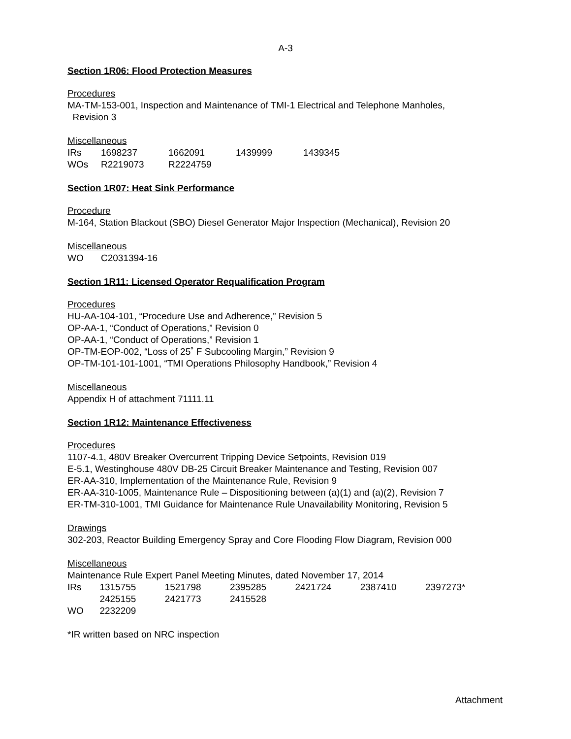A-3
Section 1R06: Flood Protection Measures
Procedures
MA-TM-153-001, Inspection and Maintenance of TMI-1 Electrical and Telephone Manholes,
Revision 3
Miscellaneous
| IRs | 1698237 | 1662091 | 1439999 | 1439345 |
| WOs | R2219073 | R2224759 | | |
Section 1R07: Heat Sink Performance
Procedure
M-164, Station Blackout (SBO) Diesel Generator Major Inspection (Mechanical), Revision 20
Miscellaneous
| WO | C2031394-16 |
Section 1R11: Licensed Operator Requalification Program
Procedures
HU-AA-104-101, “Procedure Use and Adherence,” Revision 5
OP-AA-1, “Conduct of Operations,” Revision 0
OP-AA-1, “Conduct of Operations,” Revision 1
OP-TM-EOP-002, “Loss of 25˚ F Subcooling Margin,” Revision 9
OP-TM-101-101-1001, “TMI Operations Philosophy Handbook,” Revision 4
Miscellaneous
Appendix H of attachment 71111.11
Section 1R12: Maintenance Effectiveness
Procedures
1107-4.1, 480V Breaker Overcurrent Tripping Device Setpoints, Revision 019
E-5.1, Westinghouse 480V DB-25 Circuit Breaker Maintenance and Testing, Revision 007
ER-AA-310, Implementation of the Maintenance Rule, Revision 9
ER-AA-310-1005, Maintenance Rule – Dispositioning between (a)(1) and (a)(2), Revision 7
ER-TM-310-1001, TMI Guidance for Maintenance Rule Unavailability Monitoring, Revision 5
Drawings
302-203, Reactor Building Emergency Spray and Core Flooding Flow Diagram, Revision 000
Miscellaneous
Maintenance Rule Expert Panel Meeting Minutes, dated November 17, 2014
| IRs | 1315755 | 1521798 | 2395285 | 2421724 | 2387410 | 2397273* |
| | 2425155 | 2421773 | 2415528 | | | |
| WO | 2232209 | | | | | |
*IR written based on NRC inspection
Attachment